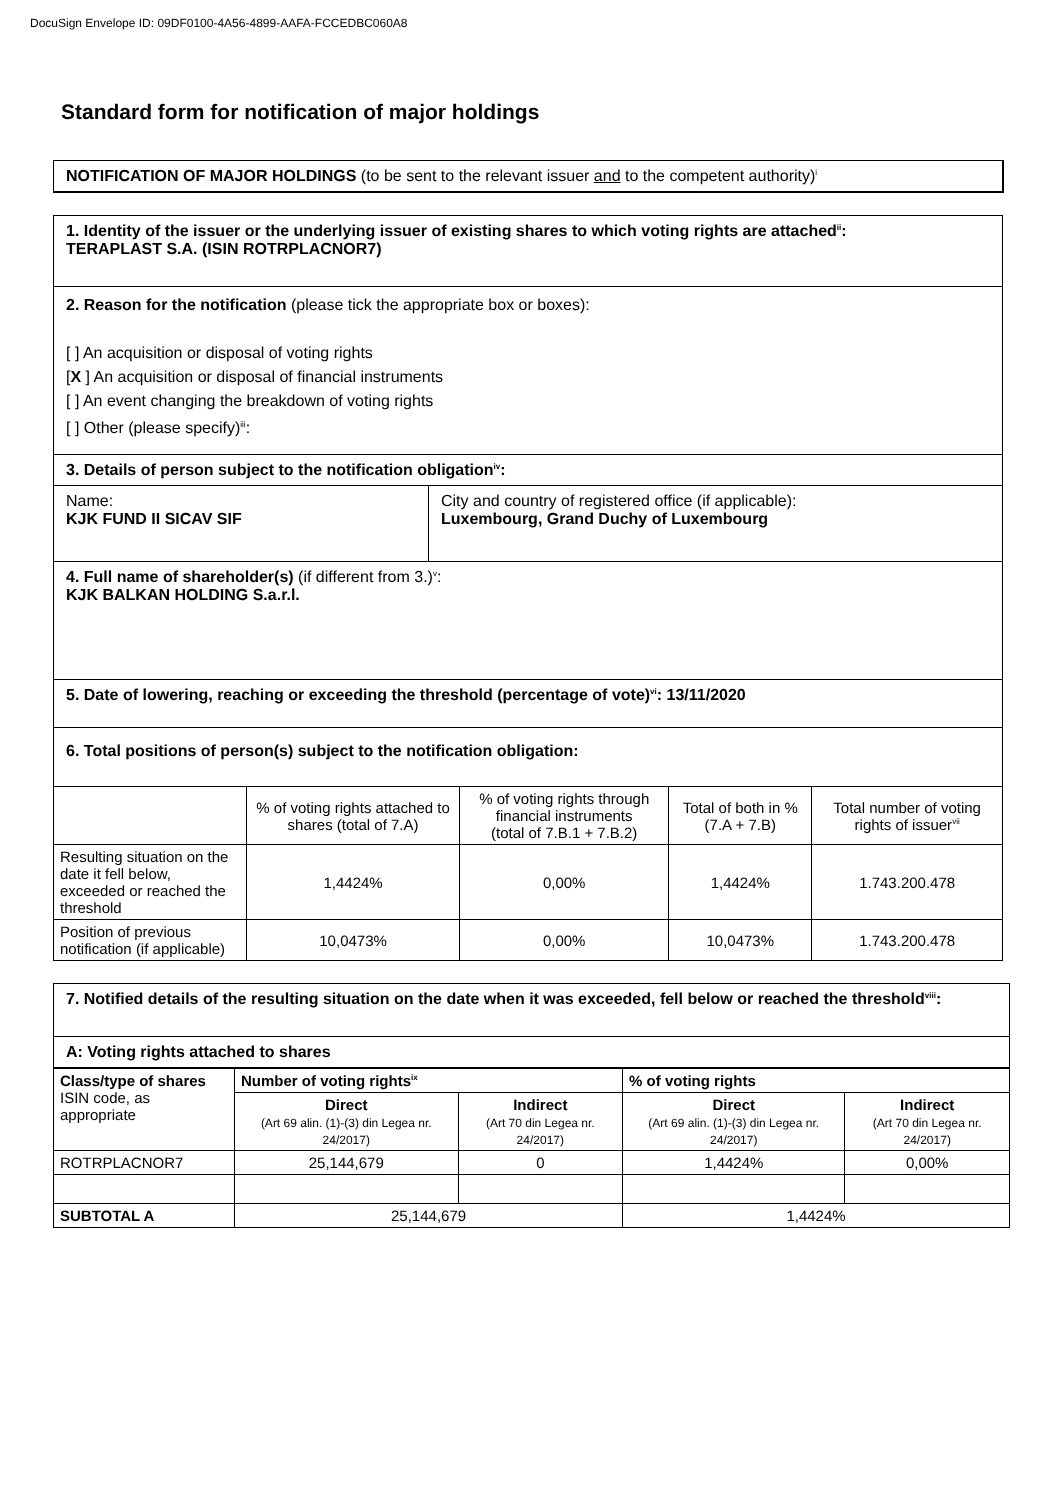DocuSign Envelope ID: 09DF0100-4A56-4899-AAFA-FCCEDBC060A8
Standard form for notification of major holdings
NOTIFICATION OF MAJOR HOLDINGS (to be sent to the relevant issuer and to the competent authority)<sup>i</sup>
1. Identity of the issuer or the underlying issuer of existing shares to which voting rights are attached<sup>ii</sup>:
TERAPLAST S.A. (ISIN ROTRPLACNOR7)
2. Reason for the notification (please tick the appropriate box or boxes):
[ ] An acquisition or disposal of voting rights
[X ] An acquisition or disposal of financial instruments
[ ] An event changing the breakdown of voting rights
[ ] Other (please specify)<sup>iii</sup>:
3. Details of person subject to the notification obligation<sup>iv</sup>:
Name:
KJK FUND II SICAV SIF
City and country of registered office (if applicable):
Luxembourg, Grand Duchy of Luxembourg
4. Full name of shareholder(s) (if different from 3.)<sup>v</sup>:
KJK BALKAN HOLDING S.a.r.l.
5. Date of lowering, reaching or exceeding the threshold (percentage of vote)<sup>vi</sup>: 13/11/2020
6. Total positions of person(s) subject to the notification obligation:
| | % of voting rights attached to shares (total of 7.A) | % of voting rights through financial instruments (total of 7.B.1 + 7.B.2) | Total of both in % (7.A + 7.B) | Total number of voting rights of issuer<sup>vii</sup> |
| Resulting situation on the date it fell below, exceeded or reached the threshold | 1,4424% | 0,00% | 1,4424% | 1.743.200.478 |
| Position of previous notification (if applicable) | 10,0473% | 0,00% | 10,0473% | 1.743.200.478 |
7. Notified details of the resulting situation on the date when it was exceeded, fell below or reached the threshold<sup>viii</sup>:
A: Voting rights attached to shares
| Class/type of shares ISIN code, as appropriate | Number of voting rights<sup>ix</sup> | | % of voting rights | |
| --- | --- | --- | --- | --- |
| | Direct (Art 69 alin. (1)-(3) din Legea nr. 24/2017) | Indirect (Art 70 din Legea nr. 24/2017) | Direct (Art 69 alin. (1)-(3) din Legea nr. 24/2017) | Indirect (Art 70 din Legea nr. 24/2017) |
| ROTRPLACNOR7 | 25,144,679 | 0 | 1,4424% | 0,00% |
| SUBTOTAL A | 25,144,679 | | 1,4424% | |